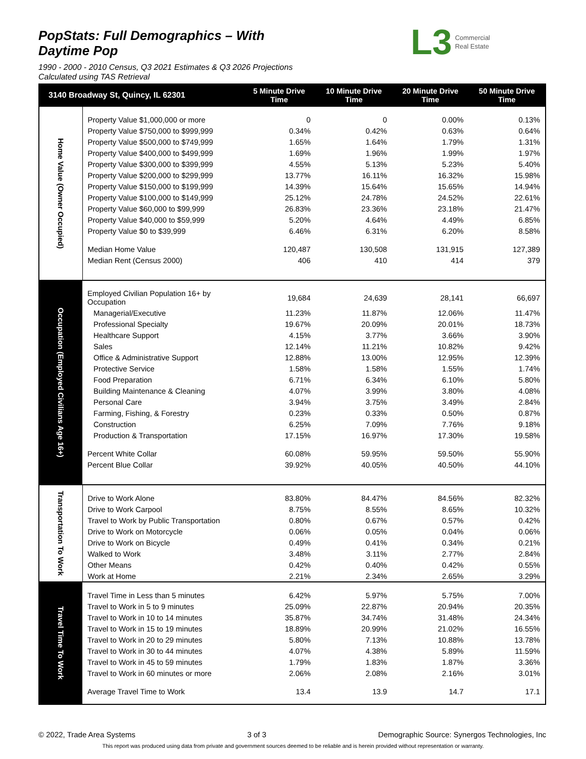PopStats: Full Demographics – With Daytime Pop
1990 - 2000 - 2010 Census, Q3 2021 Estimates & Q3 2026 Projections
Calculated using TAS Retrieval
L3 Commercial
Real Estate
| 3140 Broadway St, Quincy, IL 62301 | | 5 Minute Drive Time | 10 Minute Drive Time | 20 Minute Drive Time | 50 Minute Drive Time |
| --- | --- | --- | --- | --- | --- |
| Home Value (Owner Occupied) | | | | | |
| | Property Value $1,000,000 or more | 0 | 0 | 0.00% | 0.13% |
| | Property Value $750,000 to $999,999 | 0.34% | 0.42% | 0.63% | 0.64% |
| | Property Value $500,000 to $749,999 | 1.65% | 1.64% | 1.79% | 1.31% |
| | Property Value $400,000 to $499,999 | 1.69% | 1.96% | 1.99% | 1.97% |
| | Property Value $300,000 to $399,999 | 4.55% | 5.13% | 5.23% | 5.40% |
| | Property Value $200,000 to $299,999 | 13.77% | 16.11% | 16.32% | 15.98% |
| | Property Value $150,000 to $199,999 | 14.39% | 15.64% | 15.65% | 14.94% |
| | Property Value $100,000 to $149,999 | 25.12% | 24.78% | 24.52% | 22.61% |
| | Property Value $60,000 to $99,999 | 26.83% | 23.36% | 23.18% | 21.47% |
| | Property Value $40,000 to $59,999 | 5.20% | 4.64% | 4.49% | 6.85% |
| | Property Value $0 to $39,999 | 6.46% | 6.31% | 6.20% | 8.58% |
| | Median Home Value | 120,487 | 130,508 | 131,915 | 127,389 |
| | Median Rent (Census 2000) | 406 | 410 | 414 | 379 |
| Occupation (Employed Civilians Age 16+) | | | | | |
| | Employed Civilian Population 16+ by Occupation | 19,684 | 24,639 | 28,141 | 66,697 |
| | Managerial/Executive | 11.23% | 11.87% | 12.06% | 11.47% |
| | Professional Specialty | 19.67% | 20.09% | 20.01% | 18.73% |
| | Healthcare Support | 4.15% | 3.77% | 3.66% | 3.90% |
| | Sales | 12.14% | 11.21% | 10.82% | 9.42% |
| | Office & Administrative Support | 12.88% | 13.00% | 12.95% | 12.39% |
| | Protective Service | 1.58% | 1.58% | 1.55% | 1.74% |
| | Food Preparation | 6.71% | 6.34% | 6.10% | 5.80% |
| | Building Maintenance & Cleaning | 4.07% | 3.99% | 3.80% | 4.08% |
| | Personal Care | 3.94% | 3.75% | 3.49% | 2.84% |
| | Farming, Fishing, & Forestry | 0.23% | 0.33% | 0.50% | 0.87% |
| | Construction | 6.25% | 7.09% | 7.76% | 9.18% |
| | Production & Transportation | 17.15% | 16.97% | 17.30% | 19.58% |
| | Percent White Collar | 60.08% | 59.95% | 59.50% | 55.90% |
| | Percent Blue Collar | 39.92% | 40.05% | 40.50% | 44.10% |
| Transportation To Work | | | | | |
| | Drive to Work Alone | 83.80% | 84.47% | 84.56% | 82.32% |
| | Drive to Work Carpool | 8.75% | 8.55% | 8.65% | 10.32% |
| | Travel to Work by Public Transportation | 0.80% | 0.67% | 0.57% | 0.42% |
| | Drive to Work on Motorcycle | 0.06% | 0.05% | 0.04% | 0.06% |
| | Drive to Work on Bicycle | 0.49% | 0.41% | 0.34% | 0.21% |
| | Walked to Work | 3.48% | 3.11% | 2.77% | 2.84% |
| | Other Means | 0.42% | 0.40% | 0.42% | 0.55% |
| | Work at Home | 2.21% | 2.34% | 2.65% | 3.29% |
| Travel Time To Work | | | | | |
| | Travel Time in Less than 5 minutes | 6.42% | 5.97% | 5.75% | 7.00% |
| | Travel to Work in 5 to 9 minutes | 25.09% | 22.87% | 20.94% | 20.35% |
| | Travel to Work in 10 to 14 minutes | 35.87% | 34.74% | 31.48% | 24.34% |
| | Travel to Work in 15 to 19 minutes | 18.89% | 20.99% | 21.02% | 16.55% |
| | Travel to Work in 20 to 29 minutes | 5.80% | 7.13% | 10.88% | 13.78% |
| | Travel to Work in 30 to 44 minutes | 4.07% | 4.38% | 5.89% | 11.59% |
| | Travel to Work in 45 to 59 minutes | 1.79% | 1.83% | 1.87% | 3.36% |
| | Travel to Work in 60 minutes or more | 2.06% | 2.08% | 2.16% | 3.01% |
| | Average Travel Time to Work | 13.4 | 13.9 | 14.7 | 17.1 |
© 2022, Trade Area Systems 3 of 3 Demographic Source: Synergos Technologies, Inc
This report was produced using data from private and government sources deemed to be reliable and is herein provided without representation or warranty.